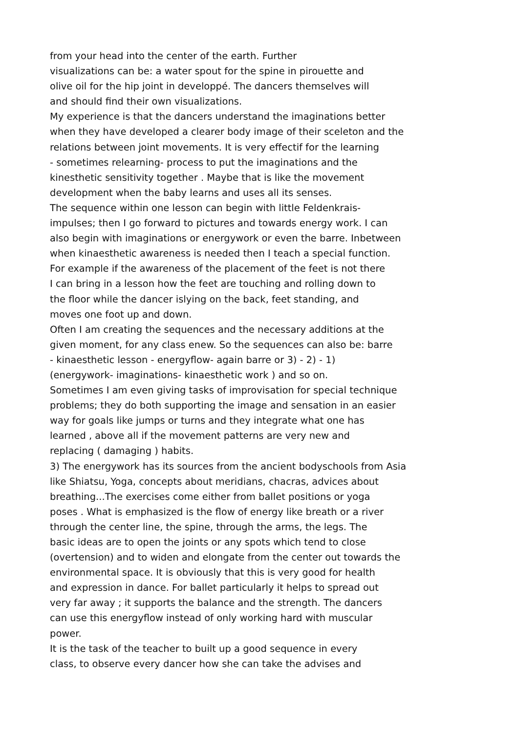from your head into the center of the earth. Further
visualizations can be: a water spout for the spine in pirouette and
olive oil for the hip joint in developpé. The dancers themselves will
and should find their own visualizations.
My experience is that the dancers understand the imaginations better
when they have developed a clearer body image of their sceleton and the
relations between joint movements. It is very effectif for the learning
- sometimes relearning- process to put the imaginations and the
kinesthetic sensitivity together . Maybe that is like the movement
development when the baby learns and uses all its senses.
The sequence within one lesson can begin with little Feldenkrais-
impulses; then I go forward to pictures and towards energy work. I can
also begin with imaginations or energywork or even the barre. Inbetween
when kinaesthetic awareness is needed then I teach a special function.
For example if the awareness of the placement of the feet is not there
I can bring in a lesson how the feet are touching and rolling down to
the floor while the dancer islying on the back, feet standing, and
moves one foot up and down.
Often I am creating the sequences and the necessary additions at the
given moment, for any class enew. So the sequences can also be: barre
- kinaesthetic lesson - energyflow- again barre or 3) - 2) - 1)
(energywork- imaginations- kinaesthetic work ) and so on.
Sometimes I am even giving tasks of improvisation for special technique
problems; they do both supporting the image and sensation in an easier
way for goals like jumps or turns and they integrate what one has
learned , above all if the movement patterns are very new and
replacing ( damaging ) habits.
3) The energywork has its sources from the ancient bodyschools from Asia
like Shiatsu, Yoga, concepts about meridians, chacras, advices about
breathing...The exercises come either from ballet positions or yoga
poses . What is emphasized is the flow of energy like breath or a river
through the center line, the spine, through the arms, the legs. The
basic ideas are to open the joints or any spots which tend to close
(overtension) and to widen and elongate from the center out towards the
environmental space. It is obviously that this is very good for health
and expression in dance. For ballet particularly it helps to spread out
very far away ; it supports the balance and the strength. The dancers
can use this energyflow instead of only working hard with muscular
power.
It is the task of the teacher to built up a good sequence in every
class, to observe every dancer how she can take the advises and